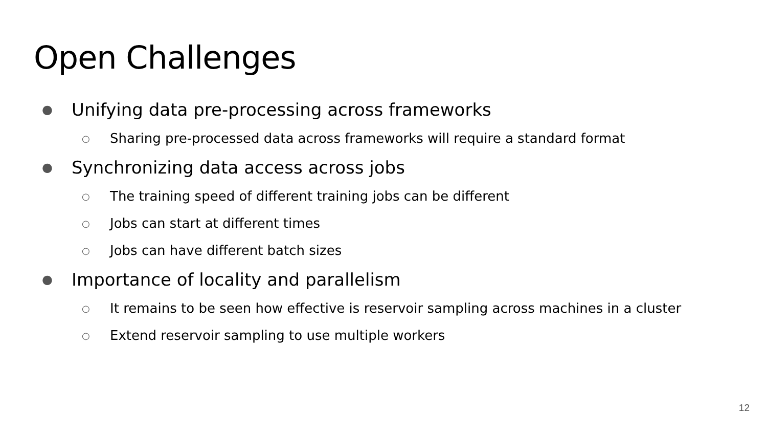Open Challenges
● Unifying data pre-processing across frameworks
○ Sharing pre-processed data across frameworks will require a standard format
● Synchronizing data access across jobs
○ The training speed of different training jobs can be different
○ Jobs can start at different times
○ Jobs can have different batch sizes
● Importance of locality and parallelism
○ It remains to be seen how effective is reservoir sampling across machines in a cluster
○ Extend reservoir sampling to use multiple workers
12